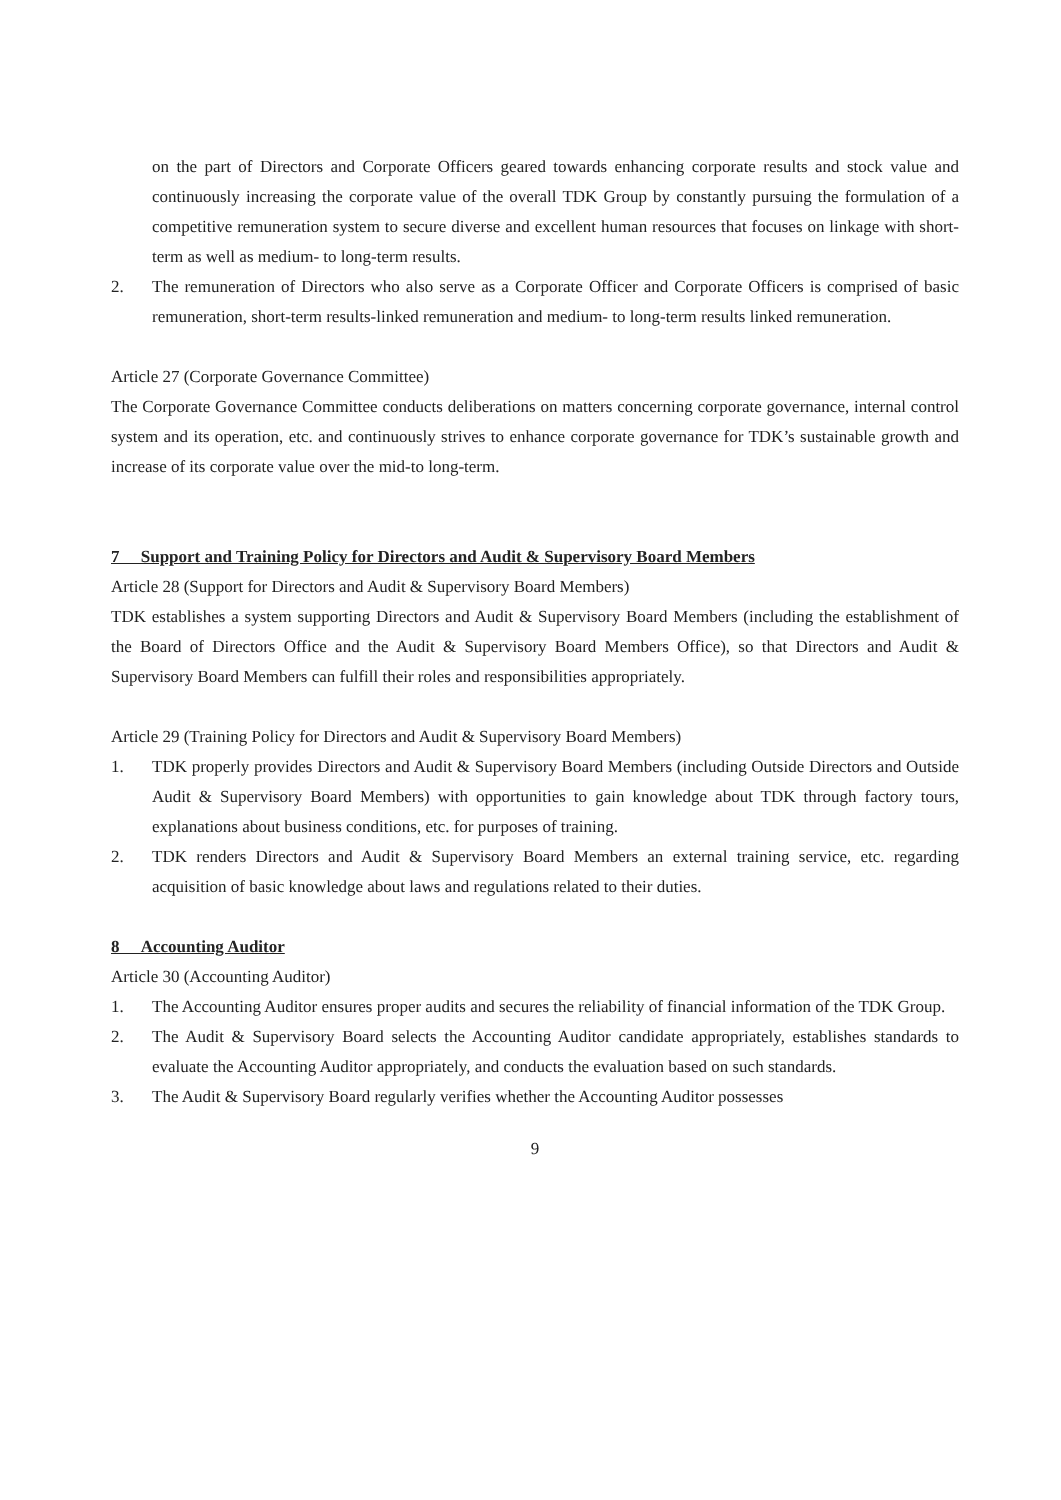on the part of Directors and Corporate Officers geared towards enhancing corporate results and stock value and continuously increasing the corporate value of the overall TDK Group by constantly pursuing the formulation of a competitive remuneration system to secure diverse and excellent human resources that focuses on linkage with short-term as well as medium- to long-term results.
2. The remuneration of Directors who also serve as a Corporate Officer and Corporate Officers is comprised of basic remuneration, short-term results-linked remuneration and medium- to long-term results linked remuneration.
Article 27 (Corporate Governance Committee)
The Corporate Governance Committee conducts deliberations on matters concerning corporate governance, internal control system and its operation, etc. and continuously strives to enhance corporate governance for TDK’s sustainable growth and increase of its corporate value over the mid-to long-term.
7 Support and Training Policy for Directors and Audit & Supervisory Board Members
Article 28 (Support for Directors and Audit & Supervisory Board Members)
TDK establishes a system supporting Directors and Audit & Supervisory Board Members (including the establishment of the Board of Directors Office and the Audit & Supervisory Board Members Office), so that Directors and Audit & Supervisory Board Members can fulfill their roles and responsibilities appropriately.
Article 29 (Training Policy for Directors and Audit & Supervisory Board Members)
1. TDK properly provides Directors and Audit & Supervisory Board Members (including Outside Directors and Outside Audit & Supervisory Board Members) with opportunities to gain knowledge about TDK through factory tours, explanations about business conditions, etc. for purposes of training.
2. TDK renders Directors and Audit & Supervisory Board Members an external training service, etc. regarding acquisition of basic knowledge about laws and regulations related to their duties.
8 Accounting Auditor
Article 30 (Accounting Auditor)
1. The Accounting Auditor ensures proper audits and secures the reliability of financial information of the TDK Group.
2. The Audit & Supervisory Board selects the Accounting Auditor candidate appropriately, establishes standards to evaluate the Accounting Auditor appropriately, and conducts the evaluation based on such standards.
3. The Audit & Supervisory Board regularly verifies whether the Accounting Auditor possesses
9